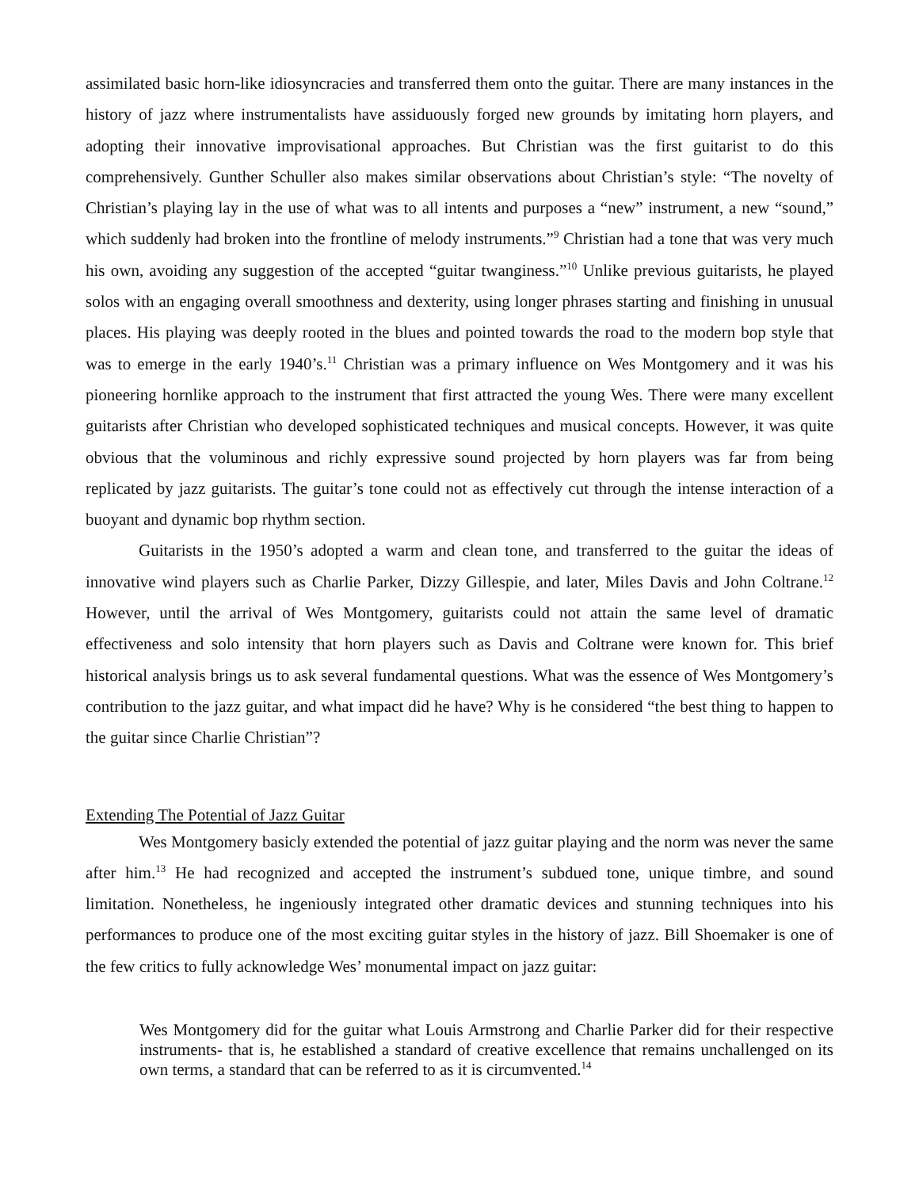assimilated basic horn-like idiosyncracies and transferred them onto the guitar. There are many instances in the history of jazz where instrumentalists have assiduously forged new grounds by imitating horn players, and adopting their innovative improvisational approaches. But Christian was the first guitarist to do this comprehensively. Gunther Schuller also makes similar observations about Christian’s style: “The novelty of Christian’s playing lay in the use of what was to all intents and purposes a “new” instrument, a new “sound,” which suddenly had broken into the frontline of melody instruments.”<sup>9</sup> Christian had a tone that was very much his own, avoiding any suggestion of the accepted “guitar twanginess.”<sup>10</sup> Unlike previous guitarists, he played solos with an engaging overall smoothness and dexterity, using longer phrases starting and finishing in unusual places. His playing was deeply rooted in the blues and pointed towards the road to the modern bop style that was to emerge in the early 1940’s.<sup>11</sup> Christian was a primary influence on Wes Montgomery and it was his pioneering hornlike approach to the instrument that first attracted the young Wes. There were many excellent guitarists after Christian who developed sophisticated techniques and musical concepts. However, it was quite obvious that the voluminous and richly expressive sound projected by horn players was far from being replicated by jazz guitarists. The guitar’s tone could not as effectively cut through the intense interaction of a buoyant and dynamic bop rhythm section.
Guitarists in the 1950’s adopted a warm and clean tone, and transferred to the guitar the ideas of innovative wind players such as Charlie Parker, Dizzy Gillespie, and later, Miles Davis and John Coltrane.<sup>12</sup> However, until the arrival of Wes Montgomery, guitarists could not attain the same level of dramatic effectiveness and solo intensity that horn players such as Davis and Coltrane were known for. This brief historical analysis brings us to ask several fundamental questions. What was the essence of Wes Montgomery’s contribution to the jazz guitar, and what impact did he have? Why is he considered “the best thing to happen to the guitar since Charlie Christian”?
Extending The Potential of Jazz Guitar
Wes Montgomery basicly extended the potential of jazz guitar playing and the norm was never the same after him.<sup>13</sup> He had recognized and accepted the instrument’s subdued tone, unique timbre, and sound limitation. Nonetheless, he ingeniously integrated other dramatic devices and stunning techniques into his performances to produce one of the most exciting guitar styles in the history of jazz. Bill Shoemaker is one of the few critics to fully acknowledge Wes’ monumental impact on jazz guitar:
Wes Montgomery did for the guitar what Louis Armstrong and Charlie Parker did for their respective instruments- that is, he established a standard of creative excellence that remains unchallenged on its own terms, a standard that can be referred to as it is circumvented.<sup>14</sup>